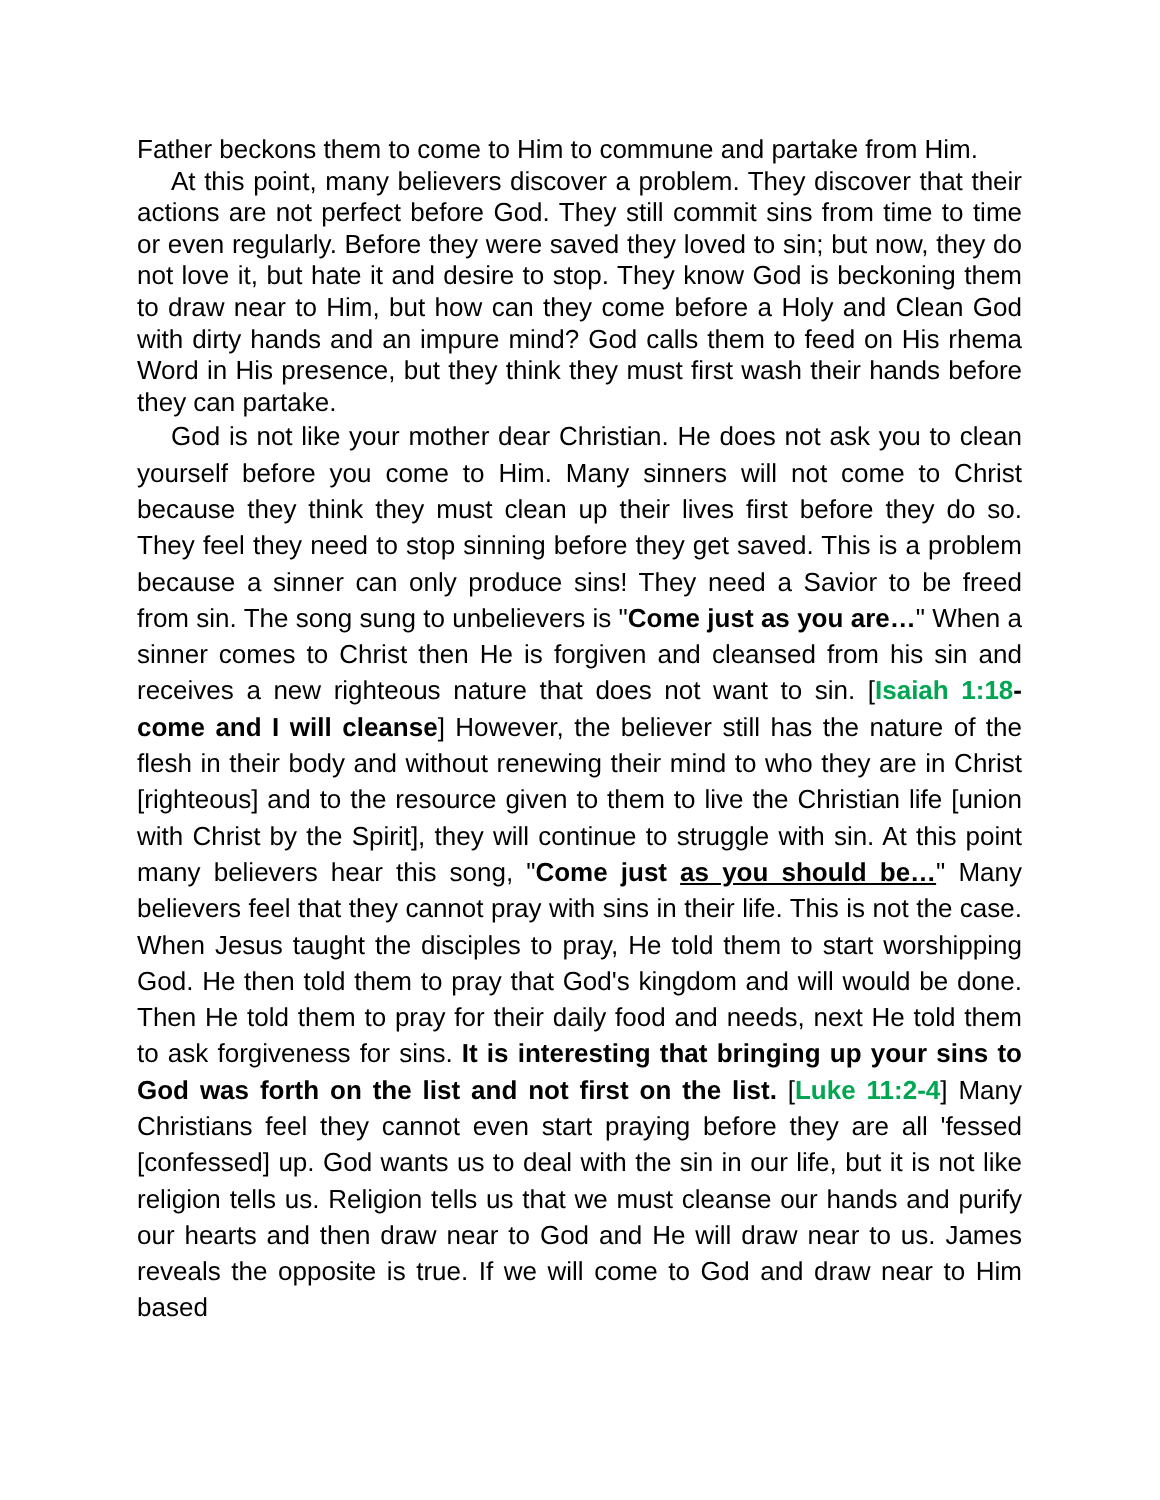Father beckons them to come to Him to commune and partake from Him.
At this point, many believers discover a problem. They discover that their actions are not perfect before God. They still commit sins from time to time or even regularly. Before they were saved they loved to sin; but now, they do not love it, but hate it and desire to stop. They know God is beckoning them to draw near to Him, but how can they come before a Holy and Clean God with dirty hands and an impure mind? God calls them to feed on His rhema Word in His presence, but they think they must first wash their hands before they can partake.
God is not like your mother dear Christian. He does not ask you to clean yourself before you come to Him. Many sinners will not come to Christ because they think they must clean up their lives first before they do so. They feel they need to stop sinning before they get saved. This is a problem because a sinner can only produce sins! They need a Savior to be freed from sin. The song sung to unbelievers is "Come just as you are…" When a sinner comes to Christ then He is forgiven and cleansed from his sin and receives a new righteous nature that does not want to sin. [Isaiah 1:18- come and I will cleanse] However, the believer still has the nature of the flesh in their body and without renewing their mind to who they are in Christ [righteous] and to the resource given to them to live the Christian life [union with Christ by the Spirit], they will continue to struggle with sin. At this point many believers hear this song, "Come just as you should be…" Many believers feel that they cannot pray with sins in their life. This is not the case. When Jesus taught the disciples to pray, He told them to start worshipping God. He then told them to pray that God's kingdom and will would be done. Then He told them to pray for their daily food and needs, next He told them to ask forgiveness for sins. It is interesting that bringing up your sins to God was forth on the list and not first on the list. [Luke 11:2-4] Many Christians feel they cannot even start praying before they are all 'fessed [confessed] up. God wants us to deal with the sin in our life, but it is not like religion tells us. Religion tells us that we must cleanse our hands and purify our hearts and then draw near to God and He will draw near to us. James reveals the opposite is true. If we will come to God and draw near to Him based